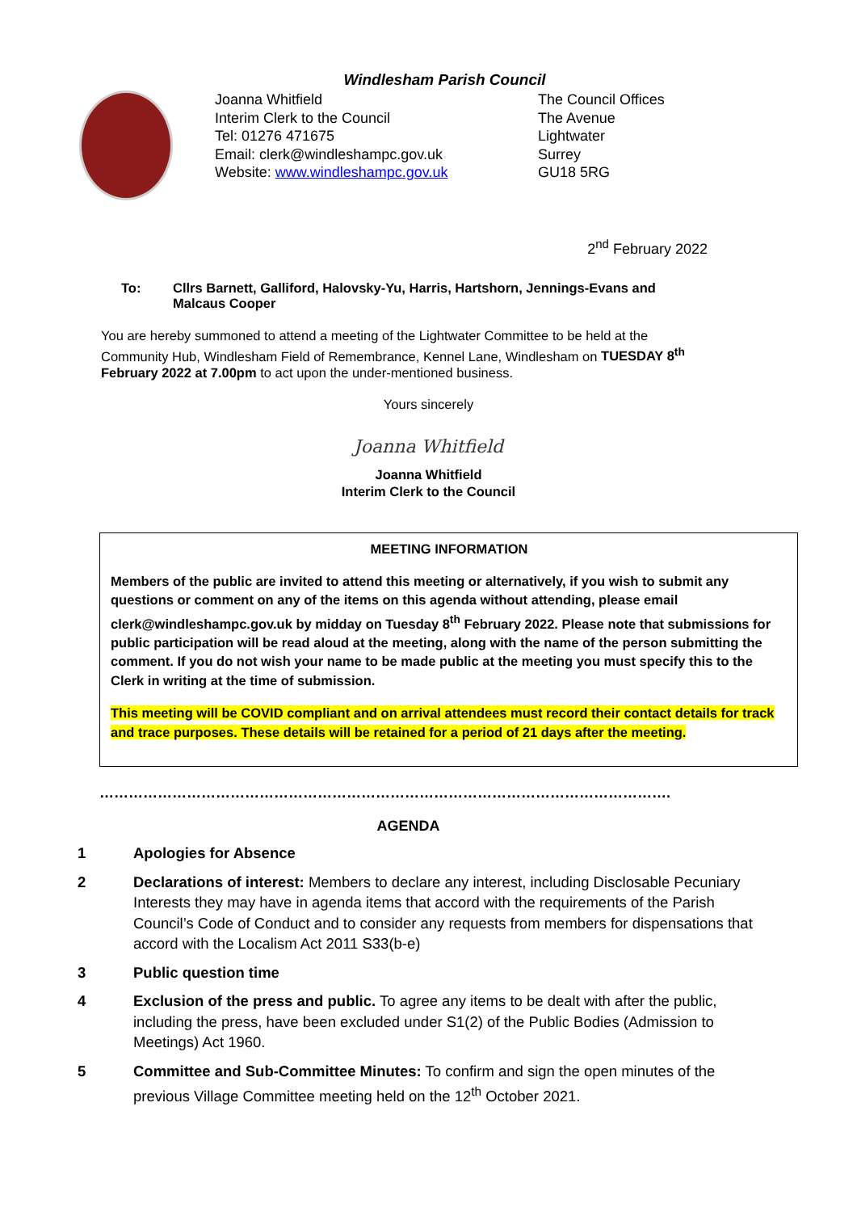Windlesham Parish Council
Joanna Whitfield
Interim Clerk to the Council
Tel: 01276 471675
Email: clerk@windleshampc.gov.uk
Website: www.windleshampc.gov.uk
The Council Offices
The Avenue
Lightwater
Surrey
GU18 5RG
2<sup>nd</sup> February 2022
To: Cllrs Barnett, Galliford, Halovsky-Yu, Harris, Hartshorn, Jennings-Evans and Malcaus Cooper
You are hereby summoned to attend a meeting of the Lightwater Committee to be held at the Community Hub, Windlesham Field of Remembrance, Kennel Lane, Windlesham on TUESDAY 8<sup>th</sup> February 2022 at 7.00pm to act upon the under-mentioned business.
Yours sincerely
Joanna Whitfield
Joanna Whitfield
Interim Clerk to the Council
MEETING INFORMATION
Members of the public are invited to attend this meeting or alternatively, if you wish to submit any questions or comment on any of the items on this agenda without attending, please email clerk@windleshampc.gov.uk by midday on Tuesday 8<sup>th</sup> February 2022. Please note that submissions for public participation will be read aloud at the meeting, along with the name of the person submitting the comment. If you do not wish your name to be made public at the meeting you must specify this to the Clerk in writing at the time of submission.
This meeting will be COVID compliant and on arrival attendees must record their contact details for track and trace purposes. These details will be retained for a period of 21 days after the meeting.
……………………………………………………………………………………………………….
AGENDA
1 Apologies for Absence
2 Declarations of interest: Members to declare any interest, including Disclosable Pecuniary Interests they may have in agenda items that accord with the requirements of the Parish Council’s Code of Conduct and to consider any requests from members for dispensations that accord with the Localism Act 2011 S33(b-e)
3 Public question time
4 Exclusion of the press and public. To agree any items to be dealt with after the public, including the press, have been excluded under S1(2) of the Public Bodies (Admission to Meetings) Act 1960.
5 Committee and Sub-Committee Minutes: To confirm and sign the open minutes of the previous Village Committee meeting held on the 12<sup>th</sup> October 2021.